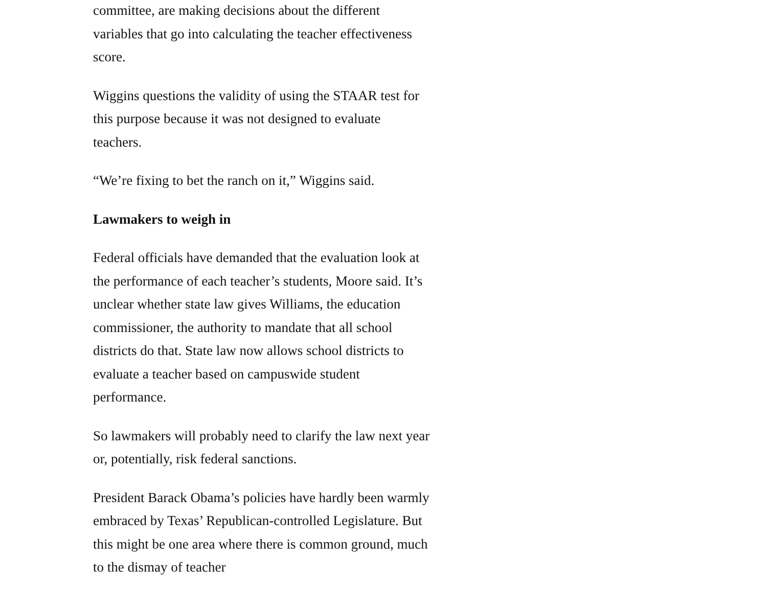committee, are making decisions about the different variables that go into calculating the teacher effectiveness score.
Wiggins questions the validity of using the STAAR test for this purpose because it was not designed to evaluate teachers.
“We’re fixing to bet the ranch on it,” Wiggins said.
Lawmakers to weigh in
Federal officials have demanded that the evaluation look at the performance of each teacher’s students, Moore said. It’s unclear whether state law gives Williams, the education commissioner, the authority to mandate that all school districts do that. State law now allows school districts to evaluate a teacher based on campuswide student performance.
So lawmakers will probably need to clarify the law next year or, potentially, risk federal sanctions.
President Barack Obama’s policies have hardly been warmly embraced by Texas’ Republican-controlled Legislature. But this might be one area where there is common ground, much to the dismay of teacher